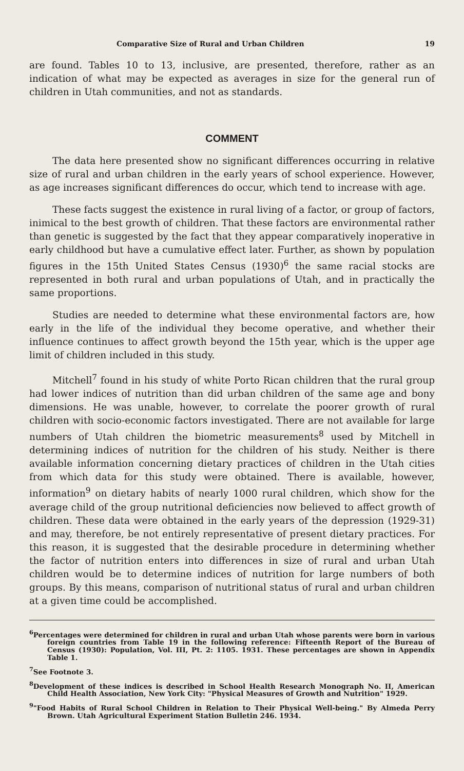Comparative Size of Rural and Urban Children 19
are found. Tables 10 to 13, inclusive, are presented, therefore, rather as an indication of what may be expected as averages in size for the general run of children in Utah communities, and not as standards.
COMMENT
The data here presented show no significant differences occurring in relative size of rural and urban children in the early years of school experience. However, as age increases significant differences do occur, which tend to increase with age.
These facts suggest the existence in rural living of a factor, or group of factors, inimical to the best growth of children. That these factors are environmental rather than genetic is suggested by the fact that they appear comparatively inoperative in early childhood but have a cumulative effect later. Further, as shown by population figures in the 15th United States Census (1930)<sup>6</sup> the same racial stocks are represented in both rural and urban populations of Utah, and in practically the same proportions.
Studies are needed to determine what these environmental factors are, how early in the life of the individual they become operative, and whether their influence continues to affect growth beyond the 15th year, which is the upper age limit of children included in this study.
Mitchell<sup>7</sup> found in his study of white Porto Rican children that the rural group had lower indices of nutrition than did urban children of the same age and bony dimensions. He was unable, however, to correlate the poorer growth of rural children with socio-economic factors investigated. There are not available for large numbers of Utah children the biometric measurements<sup>8</sup> used by Mitchell in determining indices of nutrition for the children of his study. Neither is there available information concerning dietary practices of children in the Utah cities from which data for this study were obtained. There is available, however, information<sup>9</sup> on dietary habits of nearly 1000 rural children, which show for the average child of the group nutritional deficiencies now believed to affect growth of children. These data were obtained in the early years of the depression (1929-31) and may, therefore, be not entirely representative of present dietary practices. For this reason, it is suggested that the desirable procedure in determining whether the factor of nutrition enters into differences in size of rural and urban Utah children would be to determine indices of nutrition for large numbers of both groups. By this means, comparison of nutritional status of rural and urban children at a given time could be accomplished.
<sup>6</sup> Percentages were determined for children in rural and urban Utah whose parents were born in various foreign countries from Table 19 in the following reference: Fifteenth Report of the Bureau of Census (1930): Population, Vol. III, Pt. 2: 1105. 1931. These percentages are shown in Appendix Table 1.
<sup>7</sup> See Footnote 3.
<sup>8</sup> Development of these indices is described in School Health Research Monograph No. II, American Child Health Association, New York City: "Physical Measures of Growth and Nutrition" 1929.
<sup>9</sup> "Food Habits of Rural School Children in Relation to Their Physical Well-being." By Almeda Perry Brown. Utah Agricultural Experiment Station Bulletin 246. 1934.